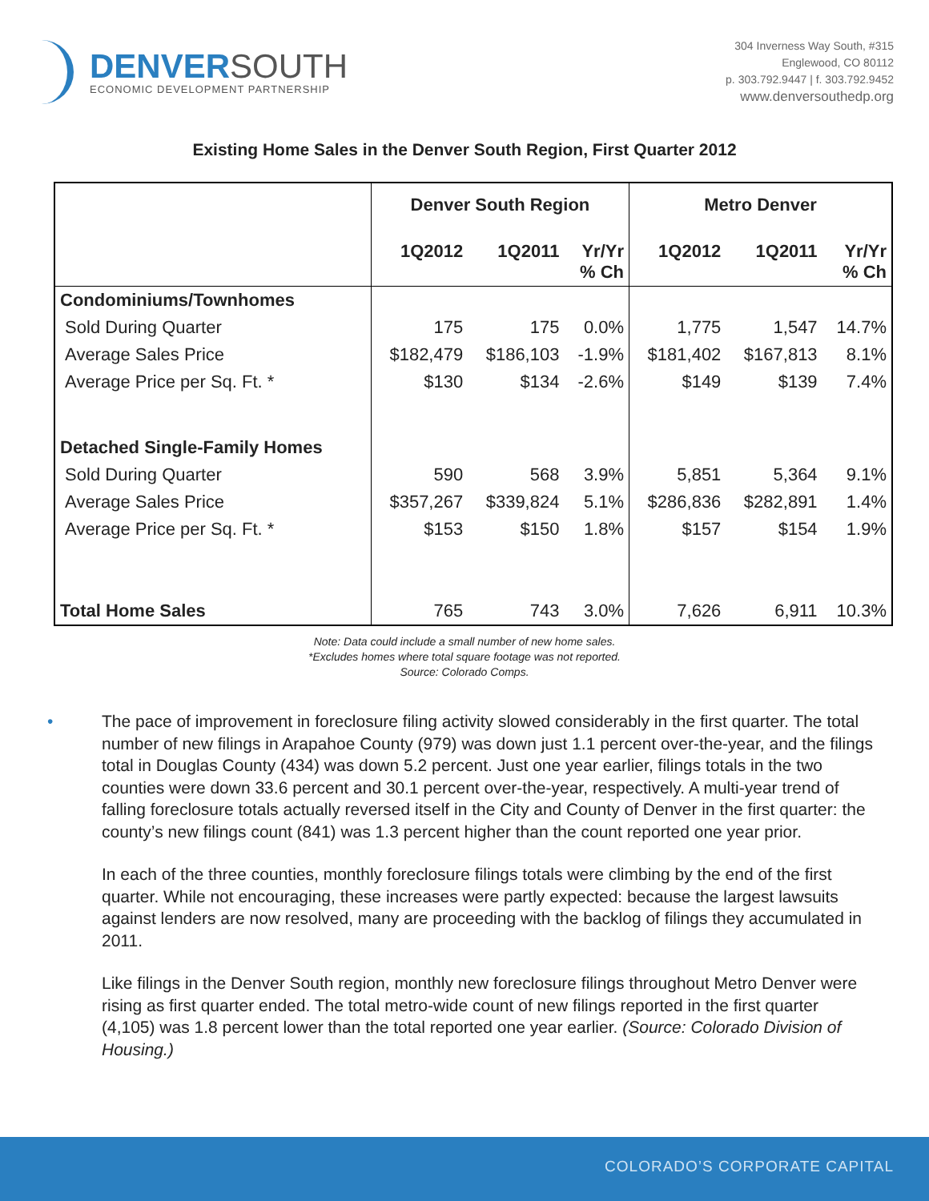DENVERSOUTH
ECONOMIC DEVELOPMENT PARTNERSHIP
304 Inverness Way South, #315
Englewood, CO 80112
p. 303.792.9447 | f. 303.792.9452
www.denversouthedp.org
Existing Home Sales in the Denver South Region, First Quarter 2012
| | Denver South Region | | | Metro Denver | | |
| --- | --- | --- | --- | --- | --- | --- |
| | 1Q2012 | 1Q2011 | Yr/Yr % Ch | 1Q2012 | 1Q2011 | Yr/Yr % Ch |
| Condominiums/Townhomes | | | | | | |
| Sold During Quarter | 175 | 175 | 0.0% | 1,775 | 1,547 | 14.7% |
| Average Sales Price | $182,479 | $186,103 | -1.9% | $181,402 | $167,813 | 8.1% |
| Average Price per Sq. Ft. * | $130 | $134 | -2.6% | $149 | $139 | 7.4% |
| Detached Single-Family Homes | | | | | | |
| Sold During Quarter | 590 | 568 | 3.9% | 5,851 | 5,364 | 9.1% |
| Average Sales Price | $357,267 | $339,824 | 5.1% | $286,836 | $282,891 | 1.4% |
| Average Price per Sq. Ft. * | $153 | $150 | 1.8% | $157 | $154 | 1.9% |
| Total Home Sales | 765 | 743 | 3.0% | 7,626 | 6,911 | 10.3% |
Note: Data could include a small number of new home sales.
*Excludes homes where total square footage was not reported.
Source: Colorado Comps.
• The pace of improvement in foreclosure filing activity slowed considerably in the first quarter. The total number of new filings in Arapahoe County (979) was down just 1.1 percent over-the-year, and the filings total in Douglas County (434) was down 5.2 percent. Just one year earlier, filings totals in the two counties were down 33.6 percent and 30.1 percent over-the-year, respectively. A multi-year trend of falling foreclosure totals actually reversed itself in the City and County of Denver in the first quarter: the county’s new filings count (841) was 1.3 percent higher than the count reported one year prior.
In each of the three counties, monthly foreclosure filings totals were climbing by the end of the first quarter. While not encouraging, these increases were partly expected: because the largest lawsuits against lenders are now resolved, many are proceeding with the backlog of filings they accumulated in 2011.
Like filings in the Denver South region, monthly new foreclosure filings throughout Metro Denver were rising as first quarter ended. The total metro-wide count of new filings reported in the first quarter (4,105) was 1.8 percent lower than the total reported one year earlier. (Source: Colorado Division of Housing.)
COLORADO’S CORPORATE CAPITAL